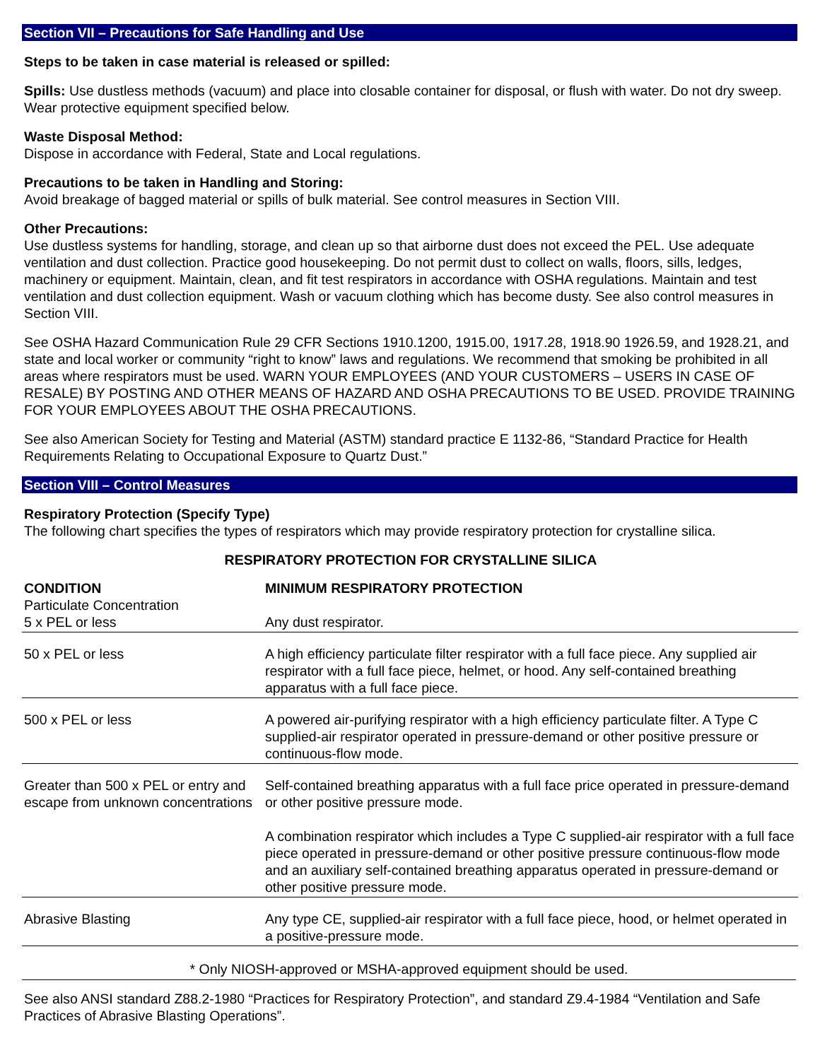Section VII – Precautions for Safe Handling and Use
Steps to be taken in case material is released or spilled:
Spills: Use dustless methods (vacuum) and place into closable container for disposal, or flush with water. Do not dry sweep. Wear protective equipment specified below.
Waste Disposal Method:
Dispose in accordance with Federal, State and Local regulations.
Precautions to be taken in Handling and Storing:
Avoid breakage of bagged material or spills of bulk material. See control measures in Section VIII.
Other Precautions:
Use dustless systems for handling, storage, and clean up so that airborne dust does not exceed the PEL. Use adequate ventilation and dust collection. Practice good housekeeping. Do not permit dust to collect on walls, floors, sills, ledges, machinery or equipment. Maintain, clean, and fit test respirators in accordance with OSHA regulations. Maintain and test ventilation and dust collection equipment. Wash or vacuum clothing which has become dusty. See also control measures in Section VIII.
See OSHA Hazard Communication Rule 29 CFR Sections 1910.1200, 1915.00, 1917.28, 1918.90 1926.59, and 1928.21, and state and local worker or community “right to know” laws and regulations. We recommend that smoking be prohibited in all areas where respirators must be used. WARN YOUR EMPLOYEES (AND YOUR CUSTOMERS – USERS IN CASE OF RESALE) BY POSTING AND OTHER MEANS OF HAZARD AND OSHA PRECAUTIONS TO BE USED. PROVIDE TRAINING FOR YOUR EMPLOYEES ABOUT THE OSHA PRECAUTIONS.
See also American Society for Testing and Material (ASTM) standard practice E 1132-86, “Standard Practice for Health Requirements Relating to Occupational Exposure to Quartz Dust.”
Section VIII – Control Measures
Respiratory Protection (Specify Type)
The following chart specifies the types of respirators which may provide respiratory protection for crystalline silica.
RESPIRATORY PROTECTION FOR CRYSTALLINE SILICA
| CONDITION Particulate Concentration | MINIMUM RESPIRATORY PROTECTION |
| --- | --- |
| 5 x PEL or less | Any dust respirator. |
| 50 x PEL or less | A high efficiency particulate filter respirator with a full face piece. Any supplied air respirator with a full face piece, helmet, or hood. Any self-contained breathing apparatus with a full face piece. |
| 500 x PEL or less | A powered air-purifying respirator with a high efficiency particulate filter. A Type C supplied-air respirator operated in pressure-demand or other positive pressure or continuous-flow mode. |
| Greater than 500 x PEL or entry and escape from unknown concentrations | Self-contained breathing apparatus with a full face price operated in pressure-demand or other positive pressure mode. A combination respirator which includes a Type C supplied-air respirator with a full face piece operated in pressure-demand or other positive pressure continuous-flow mode and an auxiliary self-contained breathing apparatus operated in pressure-demand or other positive pressure mode. |
| Abrasive Blasting | Any type CE, supplied-air respirator with a full face piece, hood, or helmet operated in a positive-pressure mode. |
* Only NIOSH-approved or MSHA-approved equipment should be used.
See also ANSI standard Z88.2-1980 “Practices for Respiratory Protection”, and standard Z9.4-1984 “Ventilation and Safe Practices of Abrasive Blasting Operations”.